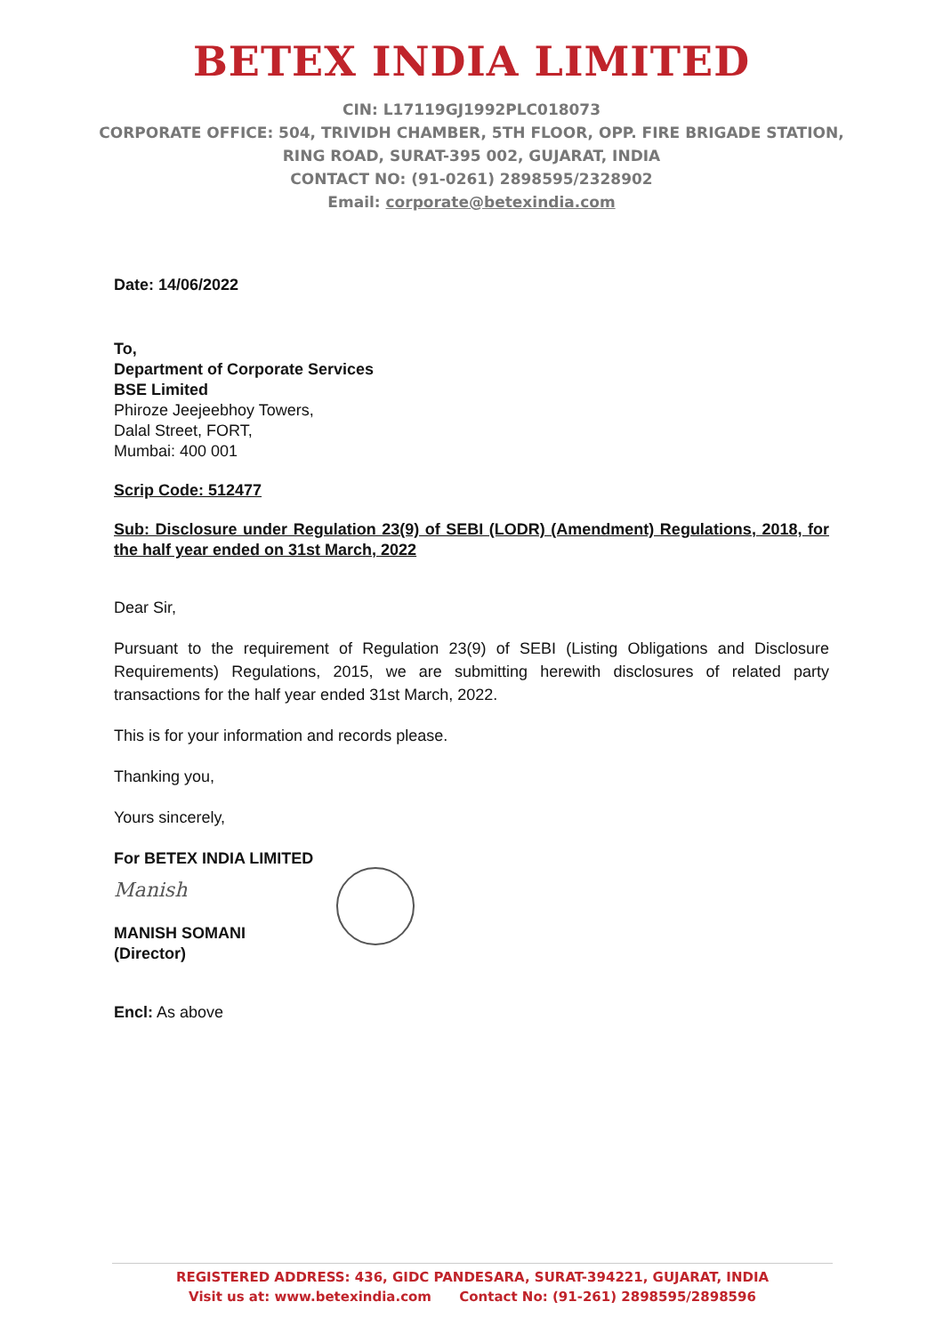BETEX INDIA LIMITED
CIN: L17119GJ1992PLC018073
CORPORATE OFFICE: 504, TRIVIDH CHAMBER, 5TH FLOOR, OPP. FIRE BRIGADE STATION,
RING ROAD, SURAT-395 002, GUJARAT, INDIA
CONTACT NO: (91-0261) 2898595/2328902
Email: corporate@betexindia.com
Date: 14/06/2022
To,
Department of Corporate Services
BSE Limited
Phiroze Jeejeebhoy Towers,
Dalal Street, FORT,
Mumbai: 400 001
Scrip Code: 512477
Sub: Disclosure under Regulation 23(9) of SEBI (LODR) (Amendment) Regulations, 2018, for the half year ended on 31st March, 2022
Dear Sir,
Pursuant to the requirement of Regulation 23(9) of SEBI (Listing Obligations and Disclosure Requirements) Regulations, 2015, we are submitting herewith disclosures of related party transactions for the half year ended 31st March, 2022.
This is for your information and records please.
Thanking you,
Yours sincerely,
For BETEX INDIA LIMITED
Manish
MANISH SOMANI
(Director)
Encl: As above
REGISTERED ADDRESS: 436, GIDC PANDESARA, SURAT-394221, GUJARAT, INDIA
Visit us at: www.betexindia.com Contact No: (91-261) 2898595/2898596